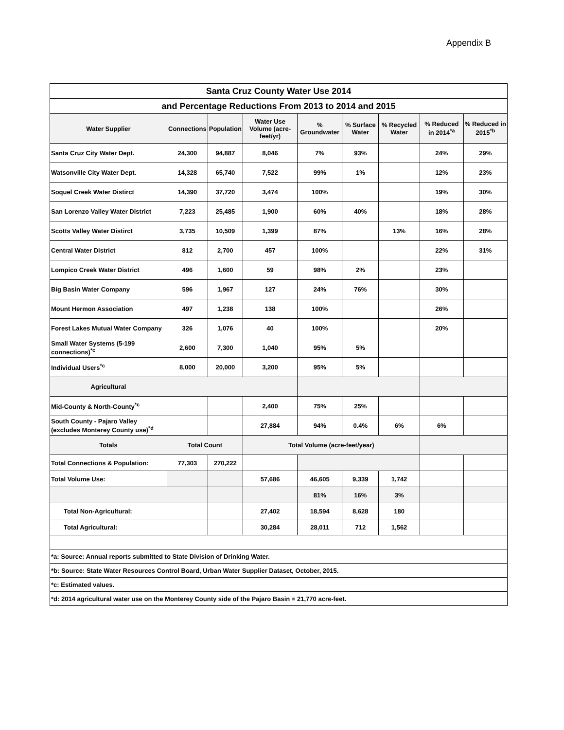Appendix B
| Santa Cruz County Water Use 2014 | | | | | | | | |
| --- | --- | --- | --- | --- | --- | --- | --- | --- |
| and Percentage Reductions From 2013 to 2014 and 2015 | | | | | | | | |
| Water Supplier | Connections | Population | Water Use Volume (acre-feet/yr) | % Groundwater | % Surface Water | % Recycled Water | % Reduced in 2014<sup>*a</sup> | % Reduced in 2015<sup>*b</sup> |
| Santa Cruz City Water Dept. | 24,300 | 94,887 | 8,046 | 7% | 93% | | 24% | 29% |
| Watsonville City Water Dept. | 14,328 | 65,740 | 7,522 | 99% | 1% | | 12% | 23% |
| Soquel Creek Water Distirct | 14,390 | 37,720 | 3,474 | 100% | | | 19% | 30% |
| San Lorenzo Valley Water District | 7,223 | 25,485 | 1,900 | 60% | 40% | | 18% | 28% |
| Scotts Valley Water Distirct | 3,735 | 10,509 | 1,399 | 87% | | 13% | 16% | 28% |
| Central Water District | 812 | 2,700 | 457 | 100% | | | 22% | 31% |
| Lompico Creek Water District | 496 | 1,600 | 59 | 98% | 2% | | 23% | |
| Big Basin Water Company | 596 | 1,967 | 127 | 24% | 76% | | 30% | |
| Mount Hermon Association | 497 | 1,238 | 138 | 100% | | | 26% | |
| Forest Lakes Mutual Water Company | 326 | 1,076 | 40 | 100% | | | 20% | |
| Small Water Systems (5-199 connections)<sup>*c</sup> | 2,600 | 7,300 | 1,040 | 95% | 5% | | | |
| Individual Users<sup>*c</sup> | 8,000 | 20,000 | 3,200 | 95% | 5% | | | |
| Agricultural | | | | | | | | |
| Mid-County & North-County<sup>*c</sup> | | | 2,400 | 75% | 25% | | | |
| South County - Pajaro Valley (excludes Monterey County use)<sup>*d</sup> | | | 27,884 | 94% | 0.4% | 6% | 6% | |
| Totals | Total Count | | Total Volume (acre-feet/year) | | | | | |
| Total Connections & Population: | 77,303 | 270,222 | | | | | | |
| Total Volume Use: | | | 57,686 | 46,605 | 9,339 | 1,742 | | |
| | | | | 81% | 16% | 3% | | |
| Total Non-Agricultural: | | | 27,402 | 18,594 | 8,628 | 180 | | |
| Total Agricultural: | | | 30,284 | 28,011 | 712 | 1,562 | | |
| *a: Source: Annual reports submitted to State Division of Drinking Water. | | | | | | | | |
| *b: Source: State Water Resources Control Board, Urban Water Supplier Dataset, October, 2015. | | | | | | | | |
| *c: Estimated values. | | | | | | | | |
| *d: 2014 agricultural water use on the Monterey County side of the Pajaro Basin = 21,770 acre-feet. | | | | | | | | |